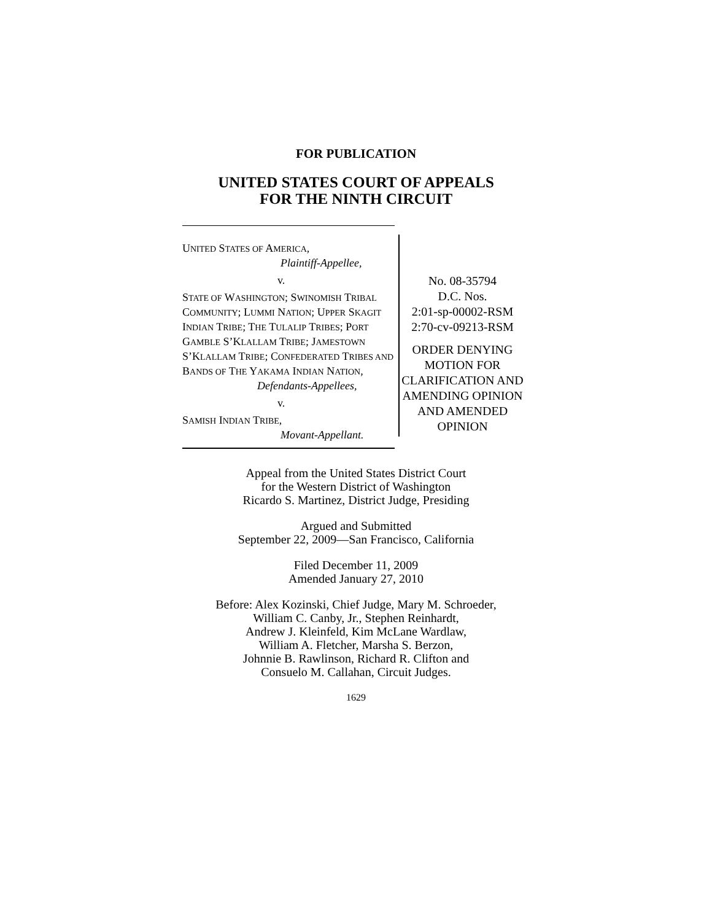FOR PUBLICATION
UNITED STATES COURT OF APPEALS
FOR THE NINTH CIRCUIT
UNITED STATES OF AMERICA,
Plaintiff-Appellee,
v.
STATE OF WASHINGTON; SWINOMISH TRIBAL COMMUNITY; LUMMI NATION; UPPER SKAGIT INDIAN TRIBE; THE TULALIP TRIBES; PORT GAMBLE S’KLALLAM TRIBE; JAMESTOWN S’KLALLAM TRIBE; CONFEDERATED TRIBES AND BANDS OF THE YAKAMA INDIAN NATION,
Defendants-Appellees,
v.
SAMISH INDIAN TRIBE,
Movant-Appellant.
No. 08-35794
D.C. Nos.
2:01-sp-00002-RSM
2:70-cv-09213-RSM
ORDER DENYING MOTION FOR CLARIFICATION AND AMENDING OPINION AND AMENDED OPINION
Appeal from the United States District Court
for the Western District of Washington
Ricardo S. Martinez, District Judge, Presiding
Argued and Submitted
September 22, 2009—San Francisco, California
Filed December 11, 2009
Amended January 27, 2010
Before: Alex Kozinski, Chief Judge, Mary M. Schroeder,
William C. Canby, Jr., Stephen Reinhardt,
Andrew J. Kleinfeld, Kim McLane Wardlaw,
William A. Fletcher, Marsha S. Berzon,
Johnnie B. Rawlinson, Richard R. Clifton and
Consuelo M. Callahan, Circuit Judges.
1629